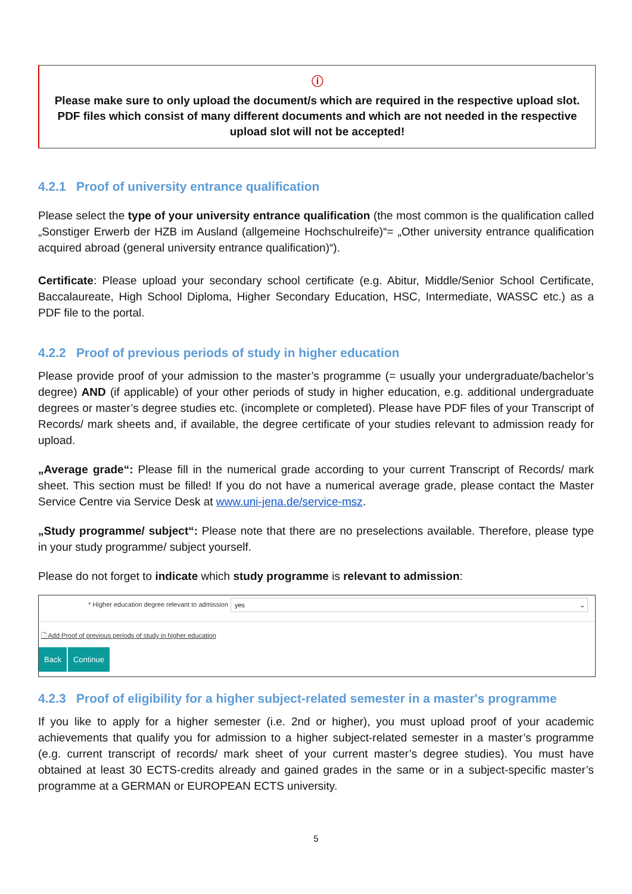ⓘ
Please make sure to only upload the document/s which are required in the respective upload slot. PDF files which consist of many different documents and which are not needed in the respective upload slot will not be accepted!
4.2.1 Proof of university entrance qualification
Please select the type of your university entrance qualification (the most common is the qualification called „Sonstiger Erwerb der HZB im Ausland (allgemeine Hochschulreife)“= „Other university entrance qualification acquired abroad (general university entrance qualification)“).
Certificate: Please upload your secondary school certificate (e.g. Abitur, Middle/Senior School Certificate, Baccalaureate, High School Diploma, Higher Secondary Education, HSC, Intermediate, WASSC etc.) as a PDF file to the portal.
4.2.2 Proof of previous periods of study in higher education
Please provide proof of your admission to the master’s programme (= usually your undergraduate/bachelor’s degree) AND (if applicable) of your other periods of study in higher education, e.g. additional undergraduate degrees or master’s degree studies etc. (incomplete or completed). Please have PDF files of your Transcript of Records/ mark sheets and, if available, the degree certificate of your studies relevant to admission ready for upload.
„Average grade“: Please fill in the numerical grade according to your current Transcript of Records/ mark sheet. This section must be filled! If you do not have a numerical average grade, please contact the Master Service Centre via Service Desk at www.uni-jena.de/service-msz.
„Study programme/ subject“: Please note that there are no preselections available. Therefore, please type in your study programme/ subject yourself.
Please do not forget to indicate which study programme is relevant to admission:
* Higher education degree relevant to admission
yes ⌄
🗋 Add Proof of previous periods of study in higher education
Back Continue
4.2.3 Proof of eligibility for a higher subject-related semester in a master's programme
If you like to apply for a higher semester (i.e. 2nd or higher), you must upload proof of your academic achievements that qualify you for admission to a higher subject-related semester in a master’s programme (e.g. current transcript of records/ mark sheet of your current master’s degree studies). You must have obtained at least 30 ECTS-credits already and gained grades in the same or in a subject-specific master’s programme at a GERMAN or EUROPEAN ECTS university.
5